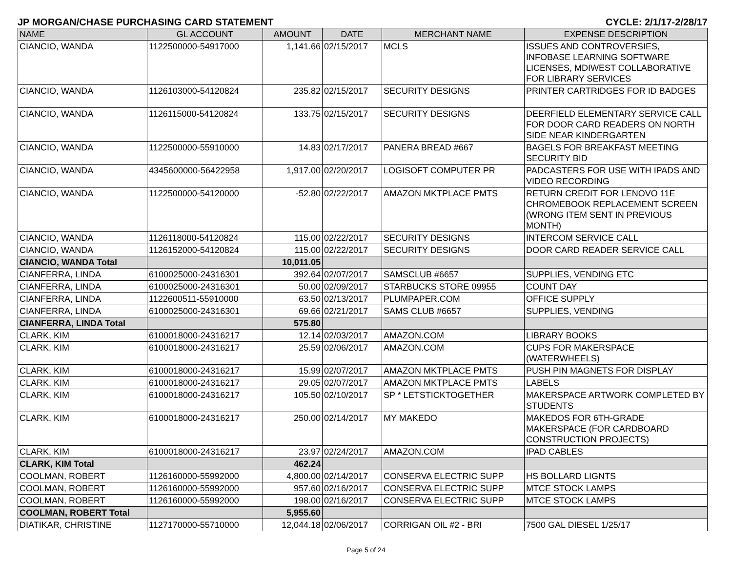JP MORGAN/CHASE PURCHASING CARD STATEMENT CYCLE: 2/1/17-2/28/17
| NAME | GL ACCOUNT | AMOUNT | DATE | MERCHANT NAME | EXPENSE DESCRIPTION |
| --- | --- | --- | --- | --- | --- |
| CIANCIO, WANDA | 1122500000-54917000 | 1,141.66 | 02/15/2017 | MCLS | ISSUES AND CONTROVERSIES, INFOBASE LEARNING SOFTWARE LICENSES, MDIWEST COLLABORATIVE FOR LIBRARY SERVICES |
| CIANCIO, WANDA | 1126103000-54120824 | 235.82 | 02/15/2017 | SECURITY DESIGNS | PRINTER CARTRIDGES FOR ID BADGES |
| CIANCIO, WANDA | 1126115000-54120824 | 133.75 | 02/15/2017 | SECURITY DESIGNS | DEERFIELD ELEMENTARY SERVICE CALL FOR DOOR CARD READERS ON NORTH SIDE NEAR KINDERGARTEN |
| CIANCIO, WANDA | 1122500000-55910000 | 14.83 | 02/17/2017 | PANERA BREAD #667 | BAGELS FOR BREAKFAST MEETING SECURITY BID |
| CIANCIO, WANDA | 4345600000-56422958 | 1,917.00 | 02/20/2017 | LOGISOFT COMPUTER PR | PADCASTERS FOR USE WITH IPADS AND VIDEO RECORDING |
| CIANCIO, WANDA | 1122500000-54120000 | -52.80 | 02/22/2017 | AMAZON MKTPLACE PMTS | RETURN CREDIT FOR LENOVO 11E CHROMEBOOK REPLACEMENT SCREEN (WRONG ITEM SENT IN PREVIOUS MONTH) |
| CIANCIO, WANDA | 1126118000-54120824 | 115.00 | 02/22/2017 | SECURITY DESIGNS | INTERCOM SERVICE CALL |
| CIANCIO, WANDA | 1126152000-54120824 | 115.00 | 02/22/2017 | SECURITY DESIGNS | DOOR CARD READER SERVICE CALL |
| CIANCIO, WANDA Total | | 10,011.05 | | | |
| CIANFERRA, LINDA | 6100025000-24316301 | 392.64 | 02/07/2017 | SAMSCLUB #6657 | SUPPLIES, VENDING ETC |
| CIANFERRA, LINDA | 6100025000-24316301 | 50.00 | 02/09/2017 | STARBUCKS STORE 09955 | COUNT DAY |
| CIANFERRA, LINDA | 1122600511-55910000 | 63.50 | 02/13/2017 | PLUMPAPER.COM | OFFICE SUPPLY |
| CIANFERRA, LINDA | 6100025000-24316301 | 69.66 | 02/21/2017 | SAMS CLUB #6657 | SUPPLIES, VENDING |
| CIANFERRA, LINDA Total | | 575.80 | | | |
| CLARK, KIM | 6100018000-24316217 | 12.14 | 02/03/2017 | AMAZON.COM | LIBRARY BOOKS |
| CLARK, KIM | 6100018000-24316217 | 25.59 | 02/06/2017 | AMAZON.COM | CUPS FOR MAKERSPACE (WATERWHEELS) |
| CLARK, KIM | 6100018000-24316217 | 15.99 | 02/07/2017 | AMAZON MKTPLACE PMTS | PUSH PIN MAGNETS FOR DISPLAY |
| CLARK, KIM | 6100018000-24316217 | 29.05 | 02/07/2017 | AMAZON MKTPLACE PMTS | LABELS |
| CLARK, KIM | 6100018000-24316217 | 105.50 | 02/10/2017 | SP * LETSTICKTOGETHER | MAKERSPACE ARTWORK COMPLETED BY STUDENTS |
| CLARK, KIM | 6100018000-24316217 | 250.00 | 02/14/2017 | MY MAKEDO | MAKEDOS FOR 6TH-GRADE MAKERSPACE (FOR CARDBOARD CONSTRUCTION PROJECTS) |
| CLARK, KIM | 6100018000-24316217 | 23.97 | 02/24/2017 | AMAZON.COM | IPAD CABLES |
| CLARK, KIM Total | | 462.24 | | | |
| COOLMAN, ROBERT | 1126160000-55992000 | 4,800.00 | 02/14/2017 | CONSERVA ELECTRIC SUPP | HS BOLLARD LIGNTS |
| COOLMAN, ROBERT | 1126160000-55992000 | 957.60 | 02/16/2017 | CONSERVA ELECTRIC SUPP | MTCE STOCK LAMPS |
| COOLMAN, ROBERT | 1126160000-55992000 | 198.00 | 02/16/2017 | CONSERVA ELECTRIC SUPP | MTCE STOCK LAMPS |
| COOLMAN, ROBERT Total | | 5,955.60 | | | |
| DIATIKAR, CHRISTINE | 1127170000-55710000 | 12,044.18 | 02/06/2017 | CORRIGAN OIL #2 - BRI | 7500 GAL DIESEL 1/25/17 |
Page 5 of 24